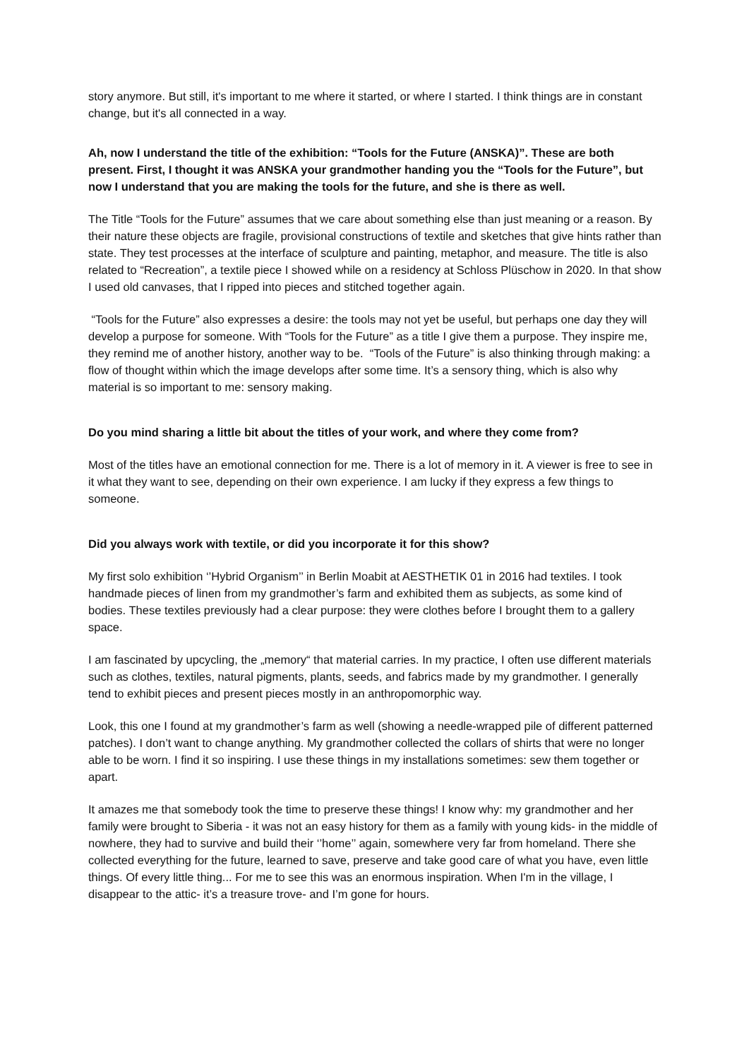story anymore. But still, it's important to me where it started, or where I started. I think things are in constant change, but it's all connected in a way.
Ah, now I understand the title of the exhibition: “Tools for the Future (ANSKA)”. These are both present. First, I thought it was ANSKA your grandmother handing you the “Tools for the Future”, but now I understand that you are making the tools for the future, and she is there as well.
The Title “Tools for the Future” assumes that we care about something else than just meaning or a reason. By their nature these objects are fragile, provisional constructions of textile and sketches that give hints rather than state. They test processes at the interface of sculpture and painting, metaphor, and measure. The title is also related to “Recreation”, a textile piece I showed while on a residency at Schloss Plüschow in 2020. In that show I used old canvases, that I ripped into pieces and stitched together again.
“Tools for the Future” also expresses a desire: the tools may not yet be useful, but perhaps one day they will develop a purpose for someone. With “Tools for the Future” as a title I give them a purpose. They inspire me, they remind me of another history, another way to be. “Tools of the Future” is also thinking through making: a flow of thought within which the image develops after some time. It’s a sensory thing, which is also why material is so important to me: sensory making.
Do you mind sharing a little bit about the titles of your work, and where they come from?
Most of the titles have an emotional connection for me. There is a lot of memory in it. A viewer is free to see in it what they want to see, depending on their own experience. I am lucky if they express a few things to someone.
Did you always work with textile, or did you incorporate it for this show?
My first solo exhibition ‘’Hybrid Organism’’ in Berlin Moabit at AESTHETIK 01 in 2016 had textiles. I took handmade pieces of linen from my grandmother’s farm and exhibited them as subjects, as some kind of bodies. These textiles previously had a clear purpose: they were clothes before I brought them to a gallery space.
I am fascinated by upcycling, the „memory“ that material carries. In my practice, I often use different materials such as clothes, textiles, natural pigments, plants, seeds, and fabrics made by my grandmother. I generally tend to exhibit pieces and present pieces mostly in an anthropomorphic way.
Look, this one I found at my grandmother’s farm as well (showing a needle-wrapped pile of different patterned patches). I don’t want to change anything. My grandmother collected the collars of shirts that were no longer able to be worn. I find it so inspiring. I use these things in my installations sometimes: sew them together or apart.
It amazes me that somebody took the time to preserve these things! I know why: my grandmother and her family were brought to Siberia - it was not an easy history for them as a family with young kids- in the middle of nowhere, they had to survive and build their ‘’home’’ again, somewhere very far from homeland. There she collected everything for the future, learned to save, preserve and take good care of what you have, even little things. Of every little thing... For me to see this was an enormous inspiration. When I'm in the village, I disappear to the attic- it’s a treasure trove- and I’m gone for hours.